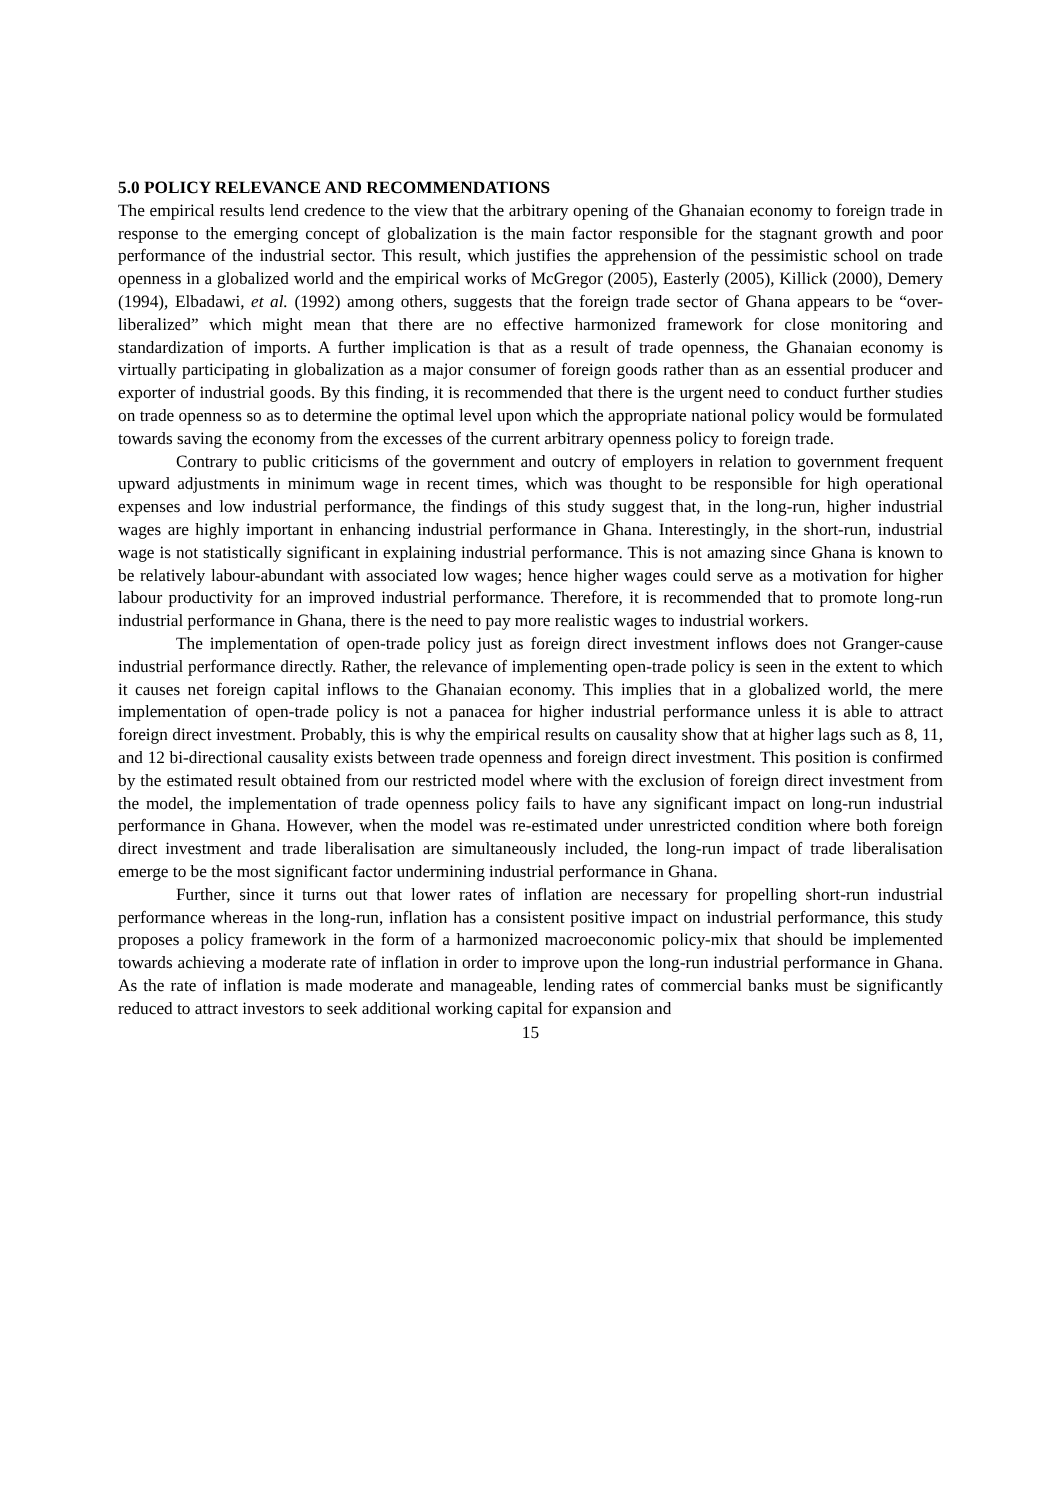5.0 POLICY RELEVANCE AND RECOMMENDATIONS
The empirical results lend credence to the view that the arbitrary opening of the Ghanaian economy to foreign trade in response to the emerging concept of globalization is the main factor responsible for the stagnant growth and poor performance of the industrial sector. This result, which justifies the apprehension of the pessimistic school on trade openness in a globalized world and the empirical works of McGregor (2005), Easterly (2005), Killick (2000), Demery (1994), Elbadawi, et al. (1992) among others, suggests that the foreign trade sector of Ghana appears to be “over-liberalized” which might mean that there are no effective harmonized framework for close monitoring and standardization of imports. A further implication is that as a result of trade openness, the Ghanaian economy is virtually participating in globalization as a major consumer of foreign goods rather than as an essential producer and exporter of industrial goods. By this finding, it is recommended that there is the urgent need to conduct further studies on trade openness so as to determine the optimal level upon which the appropriate national policy would be formulated towards saving the economy from the excesses of the current arbitrary openness policy to foreign trade.
Contrary to public criticisms of the government and outcry of employers in relation to government frequent upward adjustments in minimum wage in recent times, which was thought to be responsible for high operational expenses and low industrial performance, the findings of this study suggest that, in the long-run, higher industrial wages are highly important in enhancing industrial performance in Ghana. Interestingly, in the short-run, industrial wage is not statistically significant in explaining industrial performance. This is not amazing since Ghana is known to be relatively labour-abundant with associated low wages; hence higher wages could serve as a motivation for higher labour productivity for an improved industrial performance. Therefore, it is recommended that to promote long-run industrial performance in Ghana, there is the need to pay more realistic wages to industrial workers.
The implementation of open-trade policy just as foreign direct investment inflows does not Granger-cause industrial performance directly. Rather, the relevance of implementing open-trade policy is seen in the extent to which it causes net foreign capital inflows to the Ghanaian economy. This implies that in a globalized world, the mere implementation of open-trade policy is not a panacea for higher industrial performance unless it is able to attract foreign direct investment. Probably, this is why the empirical results on causality show that at higher lags such as 8, 11, and 12 bi-directional causality exists between trade openness and foreign direct investment. This position is confirmed by the estimated result obtained from our restricted model where with the exclusion of foreign direct investment from the model, the implementation of trade openness policy fails to have any significant impact on long-run industrial performance in Ghana. However, when the model was re-estimated under unrestricted condition where both foreign direct investment and trade liberalisation are simultaneously included, the long-run impact of trade liberalisation emerge to be the most significant factor undermining industrial performance in Ghana.
Further, since it turns out that lower rates of inflation are necessary for propelling short-run industrial performance whereas in the long-run, inflation has a consistent positive impact on industrial performance, this study proposes a policy framework in the form of a harmonized macroeconomic policy-mix that should be implemented towards achieving a moderate rate of inflation in order to improve upon the long-run industrial performance in Ghana. As the rate of inflation is made moderate and manageable, lending rates of commercial banks must be significantly reduced to attract investors to seek additional working capital for expansion and
15